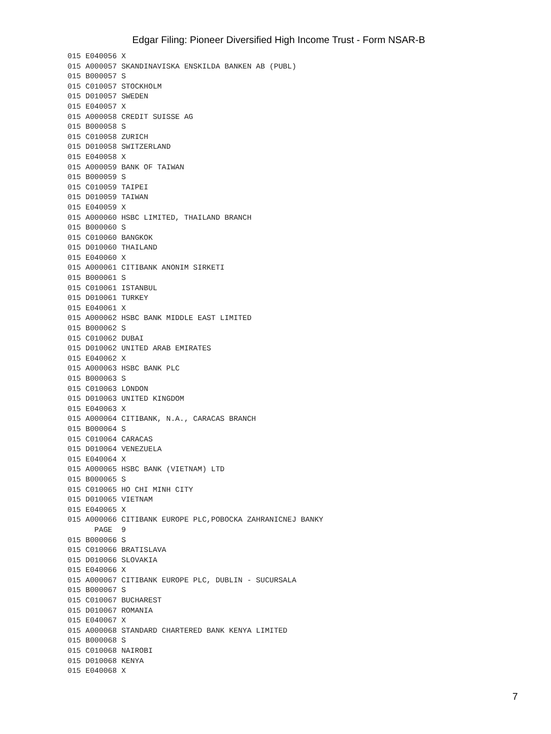Edgar Filing: Pioneer Diversified High Income Trust - Form NSAR-B
015 E040056 X
015 A000057 SKANDINAVISKA ENSKILDA BANKEN AB (PUBL)
015 B000057 S
015 C010057 STOCKHOLM
015 D010057 SWEDEN
015 E040057 X
015 A000058 CREDIT SUISSE AG
015 B000058 S
015 C010058 ZURICH
015 D010058 SWITZERLAND
015 E040058 X
015 A000059 BANK OF TAIWAN
015 B000059 S
015 C010059 TAIPEI
015 D010059 TAIWAN
015 E040059 X
015 A000060 HSBC LIMITED, THAILAND BRANCH
015 B000060 S
015 C010060 BANGKOK
015 D010060 THAILAND
015 E040060 X
015 A000061 CITIBANK ANONIM SIRKETI
015 B000061 S
015 C010061 ISTANBUL
015 D010061 TURKEY
015 E040061 X
015 A000062 HSBC BANK MIDDLE EAST LIMITED
015 B000062 S
015 C010062 DUBAI
015 D010062 UNITED ARAB EMIRATES
015 E040062 X
015 A000063 HSBC BANK PLC
015 B000063 S
015 C010063 LONDON
015 D010063 UNITED KINGDOM
015 E040063 X
015 A000064 CITIBANK, N.A., CARACAS BRANCH
015 B000064 S
015 C010064 CARACAS
015 D010064 VENEZUELA
015 E040064 X
015 A000065 HSBC BANK (VIETNAM) LTD
015 B000065 S
015 C010065 HO CHI MINH CITY
015 D010065 VIETNAM
015 E040065 X
015 A000066 CITIBANK EUROPE PLC,POBOCKA ZAHRANICNEJ BANKY
      PAGE  9
015 B000066 S
015 C010066 BRATISLAVA
015 D010066 SLOVAKIA
015 E040066 X
015 A000067 CITIBANK EUROPE PLC, DUBLIN - SUCURSALA
015 B000067 S
015 C010067 BUCHAREST
015 D010067 ROMANIA
015 E040067 X
015 A000068 STANDARD CHARTERED BANK KENYA LIMITED
015 B000068 S
015 C010068 NAIROBI
015 D010068 KENYA
015 E040068 X
7